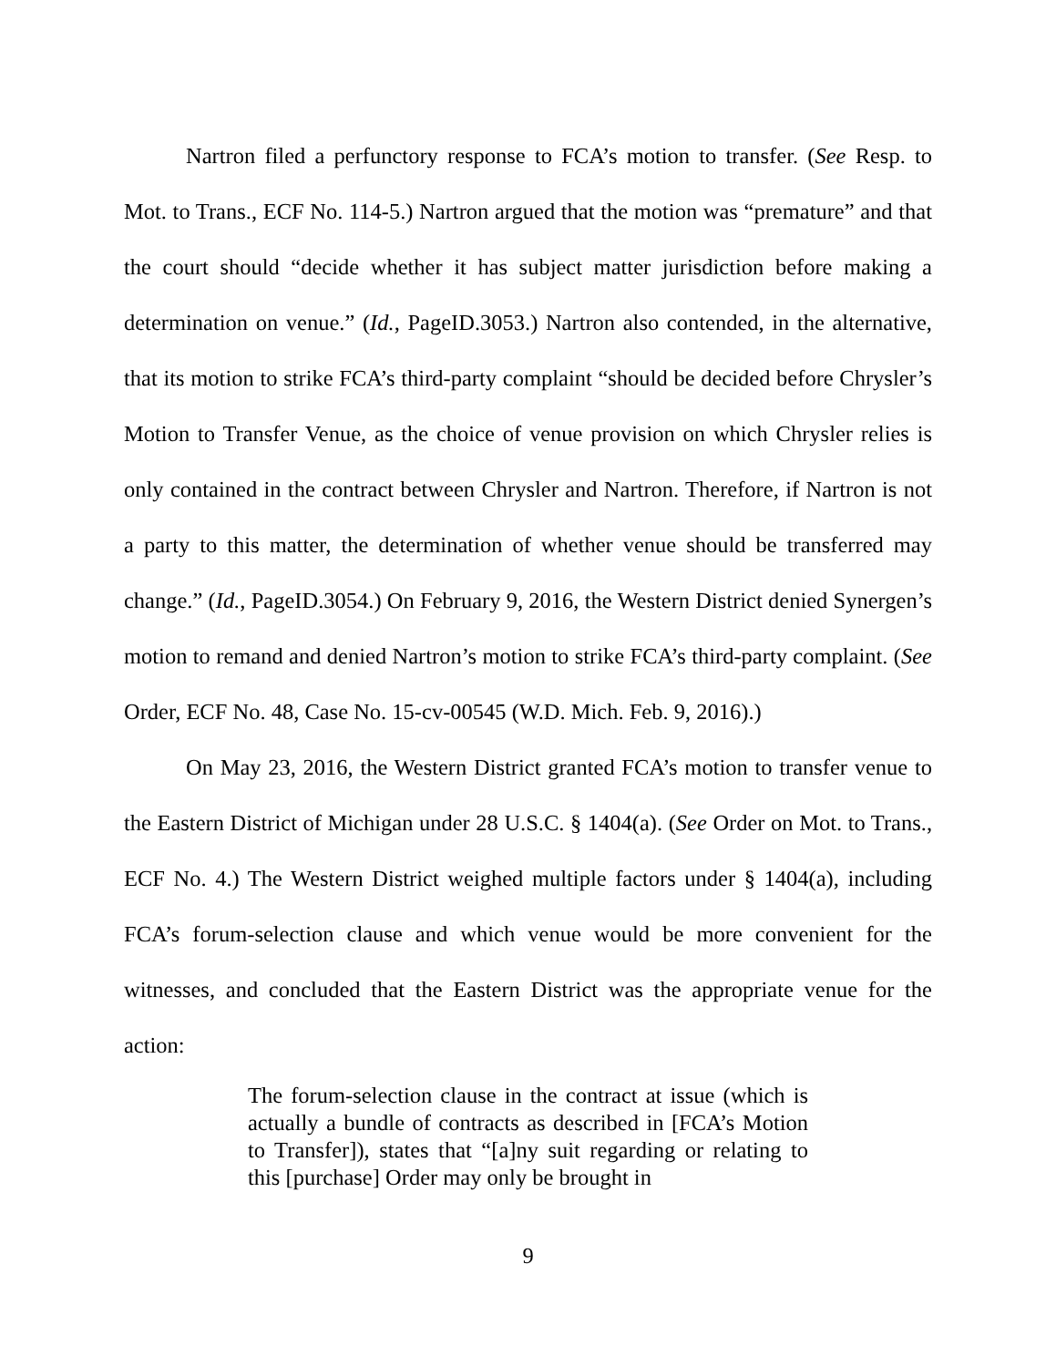Nartron filed a perfunctory response to FCA’s motion to transfer. (See Resp. to Mot. to Trans., ECF No. 114-5.) Nartron argued that the motion was “premature” and that the court should “decide whether it has subject matter jurisdiction before making a determination on venue.” (Id., PageID.3053.) Nartron also contended, in the alternative, that its motion to strike FCA’s third-party complaint “should be decided before Chrysler’s Motion to Transfer Venue, as the choice of venue provision on which Chrysler relies is only contained in the contract between Chrysler and Nartron. Therefore, if Nartron is not a party to this matter, the determination of whether venue should be transferred may change.” (Id., PageID.3054.) On February 9, 2016, the Western District denied Synergen’s motion to remand and denied Nartron’s motion to strike FCA’s third-party complaint. (See Order, ECF No. 48, Case No. 15-cv-00545 (W.D. Mich. Feb. 9, 2016).)
On May 23, 2016, the Western District granted FCA’s motion to transfer venue to the Eastern District of Michigan under 28 U.S.C. § 1404(a). (See Order on Mot. to Trans., ECF No. 4.) The Western District weighed multiple factors under § 1404(a), including FCA’s forum-selection clause and which venue would be more convenient for the witnesses, and concluded that the Eastern District was the appropriate venue for the action:
The forum-selection clause in the contract at issue (which is actually a bundle of contracts as described in [FCA’s Motion to Transfer]), states that “[a]ny suit regarding or relating to this [purchase] Order may only be brought in
9